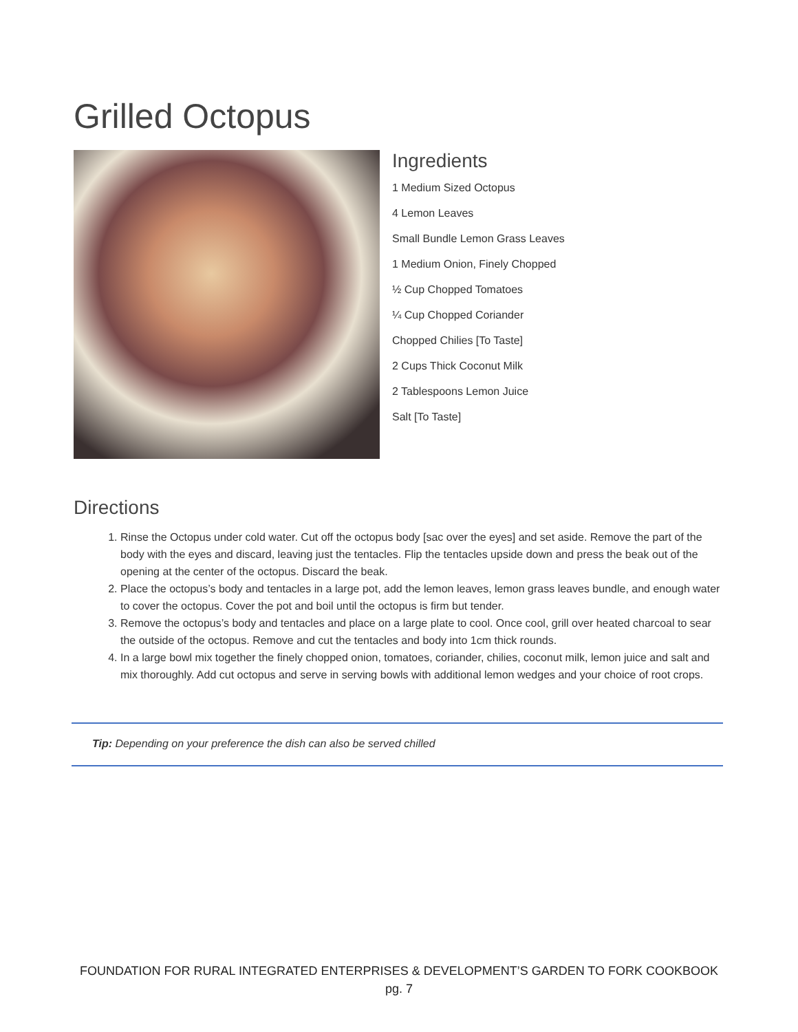Grilled Octopus
Ingredients
1 Medium Sized Octopus
4 Lemon Leaves
Small Bundle Lemon Grass Leaves
1 Medium Onion, Finely Chopped
½ Cup Chopped Tomatoes
¼ Cup Chopped Coriander
Chopped Chilies [To Taste]
2 Cups Thick Coconut Milk
2 Tablespoons Lemon Juice
Salt [To Taste]
Directions
1. Rinse the Octopus under cold water. Cut off the octopus body [sac over the eyes] and set aside. Remove the part of the body with the eyes and discard, leaving just the tentacles. Flip the tentacles upside down and press the beak out of the opening at the center of the octopus. Discard the beak.
2. Place the octopus’s body and tentacles in a large pot, add the lemon leaves, lemon grass leaves bundle, and enough water to cover the octopus. Cover the pot and boil until the octopus is firm but tender.
3. Remove the octopus’s body and tentacles and place on a large plate to cool. Once cool, grill over heated charcoal to sear the outside of the octopus. Remove and cut the tentacles and body into 1cm thick rounds.
4. In a large bowl mix together the finely chopped onion, tomatoes, coriander, chilies, coconut milk, lemon juice and salt and mix thoroughly. Add cut octopus and serve in serving bowls with additional lemon wedges and your choice of root crops.
Tip: Depending on your preference the dish can also be served chilled
FOUNDATION FOR RURAL INTEGRATED ENTERPRISES & DEVELOPMENT’S GARDEN TO FORK COOKBOOK
pg. 7